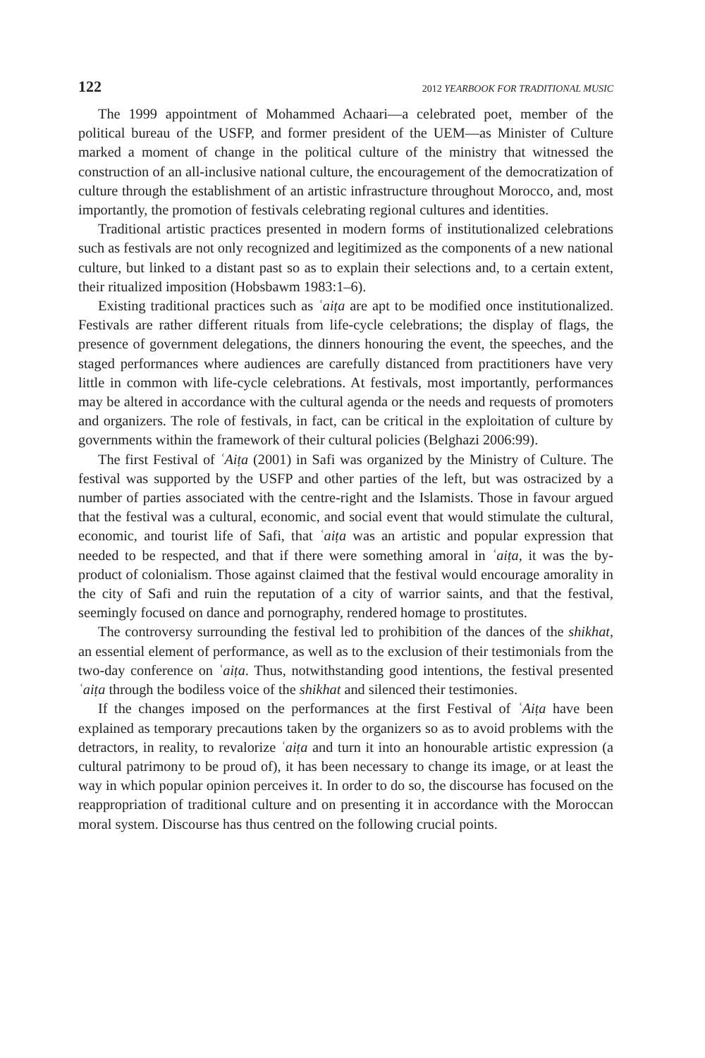122 2012 YEARBOOK FOR TRADITIONAL MUSIC
The 1999 appointment of Mohammed Achaari—a celebrated poet, member of the political bureau of the USFP, and former president of the UEM—as Minister of Culture marked a moment of change in the political culture of the ministry that witnessed the construction of an all-inclusive national culture, the encouragement of the democratization of culture through the establishment of an artistic infrastructure throughout Morocco, and, most importantly, the promotion of festivals celebrating regional cultures and identities.
Traditional artistic practices presented in modern forms of institutionalized celebrations such as festivals are not only recognized and legitimized as the components of a new national culture, but linked to a distant past so as to explain their selections and, to a certain extent, their ritualized imposition (Hobsbawm 1983:1–6).
Existing traditional practices such as ʿaiṭa are apt to be modified once institutionalized. Festivals are rather different rituals from life-cycle celebrations; the display of flags, the presence of government delegations, the dinners honouring the event, the speeches, and the staged performances where audiences are carefully distanced from practitioners have very little in common with life-cycle celebrations. At festivals, most importantly, performances may be altered in accordance with the cultural agenda or the needs and requests of promoters and organizers. The role of festivals, in fact, can be critical in the exploitation of culture by governments within the framework of their cultural policies (Belghazi 2006:99).
The first Festival of ʿAiṭa (2001) in Safi was organized by the Ministry of Culture. The festival was supported by the USFP and other parties of the left, but was ostracized by a number of parties associated with the centre-right and the Islamists. Those in favour argued that the festival was a cultural, economic, and social event that would stimulate the cultural, economic, and tourist life of Safi, that ʿaiṭa was an artistic and popular expression that needed to be respected, and that if there were something amoral in ʿaiṭa, it was the by-product of colonialism. Those against claimed that the festival would encourage amorality in the city of Safi and ruin the reputation of a city of warrior saints, and that the festival, seemingly focused on dance and pornography, rendered homage to prostitutes.
The controversy surrounding the festival led to prohibition of the dances of the shikhat, an essential element of performance, as well as to the exclusion of their testimonials from the two-day conference on ʿaiṭa. Thus, notwithstanding good intentions, the festival presented ʿaiṭa through the bodiless voice of the shikhat and silenced their testimonies.
If the changes imposed on the performances at the first Festival of ʿAiṭa have been explained as temporary precautions taken by the organizers so as to avoid problems with the detractors, in reality, to revalorize ʿaiṭa and turn it into an honourable artistic expression (a cultural patrimony to be proud of), it has been necessary to change its image, or at least the way in which popular opinion perceives it. In order to do so, the discourse has focused on the reappropriation of traditional culture and on presenting it in accordance with the Moroccan moral system. Discourse has thus centred on the following crucial points.